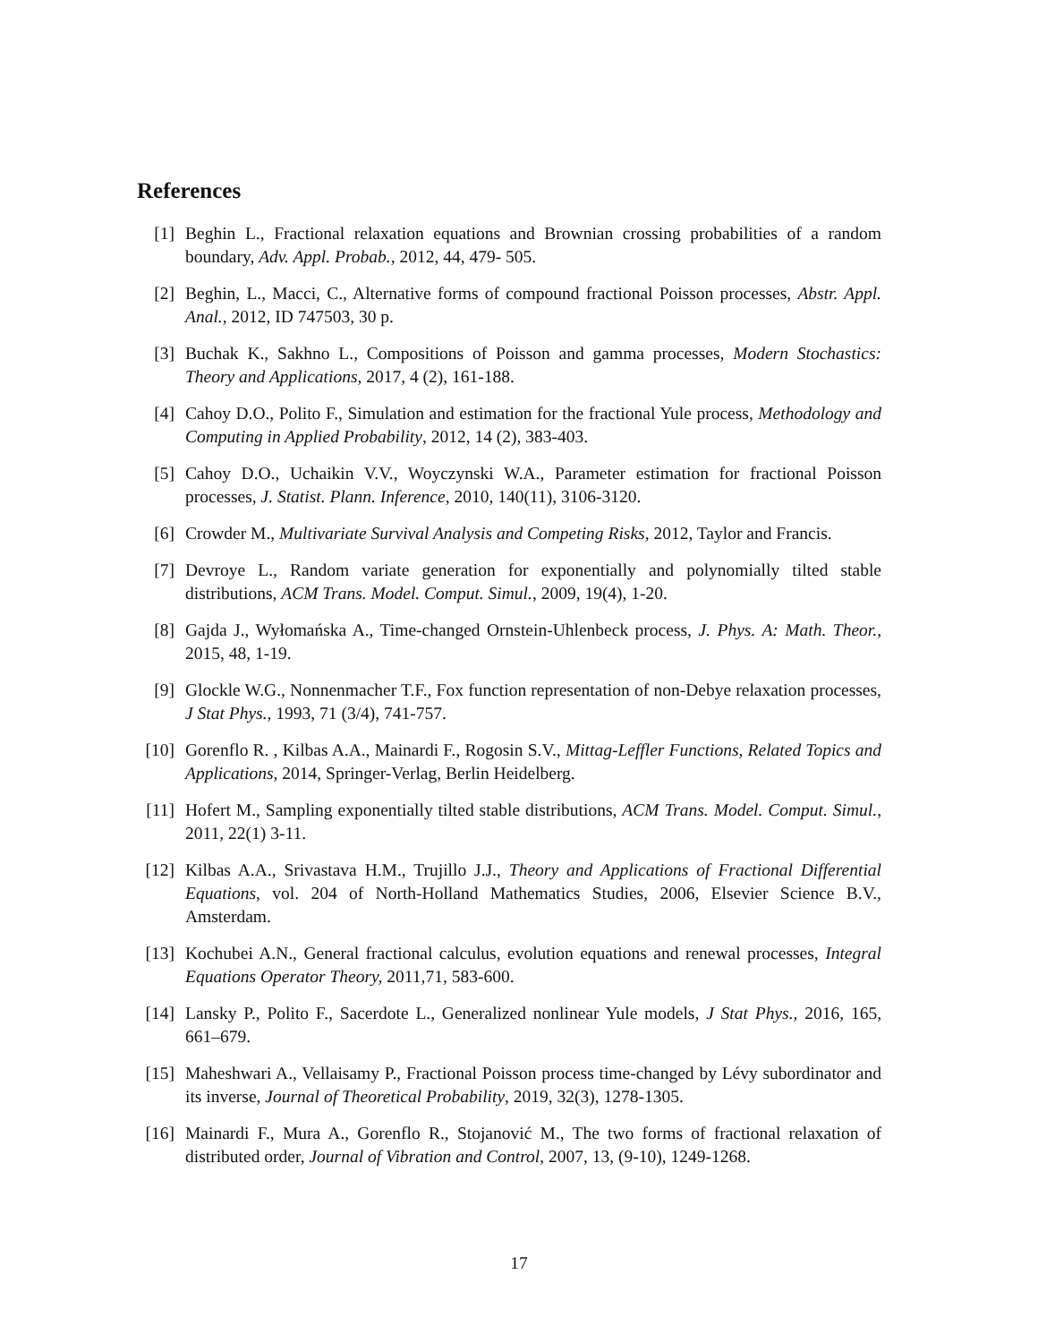References
[1] Beghin L., Fractional relaxation equations and Brownian crossing probabilities of a random boundary, Adv. Appl. Probab., 2012, 44, 479- 505.
[2] Beghin, L., Macci, C., Alternative forms of compound fractional Poisson processes, Abstr. Appl. Anal., 2012, ID 747503, 30 p.
[3] Buchak K., Sakhno L., Compositions of Poisson and gamma processes, Modern Stochastics: Theory and Applications, 2017, 4 (2), 161-188.
[4] Cahoy D.O., Polito F., Simulation and estimation for the fractional Yule process, Methodology and Computing in Applied Probability, 2012, 14 (2), 383-403.
[5] Cahoy D.O., Uchaikin V.V., Woyczynski W.A., Parameter estimation for fractional Poisson processes, J. Statist. Plann. Inference, 2010, 140(11), 3106-3120.
[6] Crowder M., Multivariate Survival Analysis and Competing Risks, 2012, Taylor and Francis.
[7] Devroye L., Random variate generation for exponentially and polynomially tilted stable distributions, ACM Trans. Model. Comput. Simul., 2009, 19(4), 1-20.
[8] Gajda J., Wyłomańska A., Time-changed Ornstein-Uhlenbeck process, J. Phys. A: Math. Theor., 2015, 48, 1-19.
[9] Glockle W.G., Nonnenmacher T.F., Fox function representation of non-Debye relaxation processes, J Stat Phys., 1993, 71 (3/4), 741-757.
[10]
Gorenflo R. , Kilbas A.A., Mainardi F., Rogosin S.V., Mittag-Leffler Functions, Related Topics and Applications, 2014, Springer-Verlag, Berlin Heidelberg.
[11]
Hofert M., Sampling exponentially tilted stable distributions, ACM Trans. Model. Comput. Simul., 2011, 22(1) 3-11.
[12]
Kilbas A.A., Srivastava H.M., Trujillo J.J., Theory and Applications of Fractional Differential Equations, vol. 204 of North-Holland Mathematics Studies, 2006, Elsevier Science B.V., Amsterdam.
[13]
Kochubei A.N., General fractional calculus, evolution equations and renewal processes, Integral Equations Operator Theory, 2011,71, 583-600.
[14]
Lansky P., Polito F., Sacerdote L., Generalized nonlinear Yule models, J Stat Phys., 2016, 165, 661–679.
[15]
Maheshwari A., Vellaisamy P., Fractional Poisson process time-changed by Lévy subordinator and its inverse, Journal of Theoretical Probability, 2019, 32(3), 1278-1305.
[16]
Mainardi F., Mura A., Gorenflo R., Stojanović M., The two forms of fractional relaxation of distributed order, Journal of Vibration and Control, 2007, 13, (9-10), 1249-1268.
17